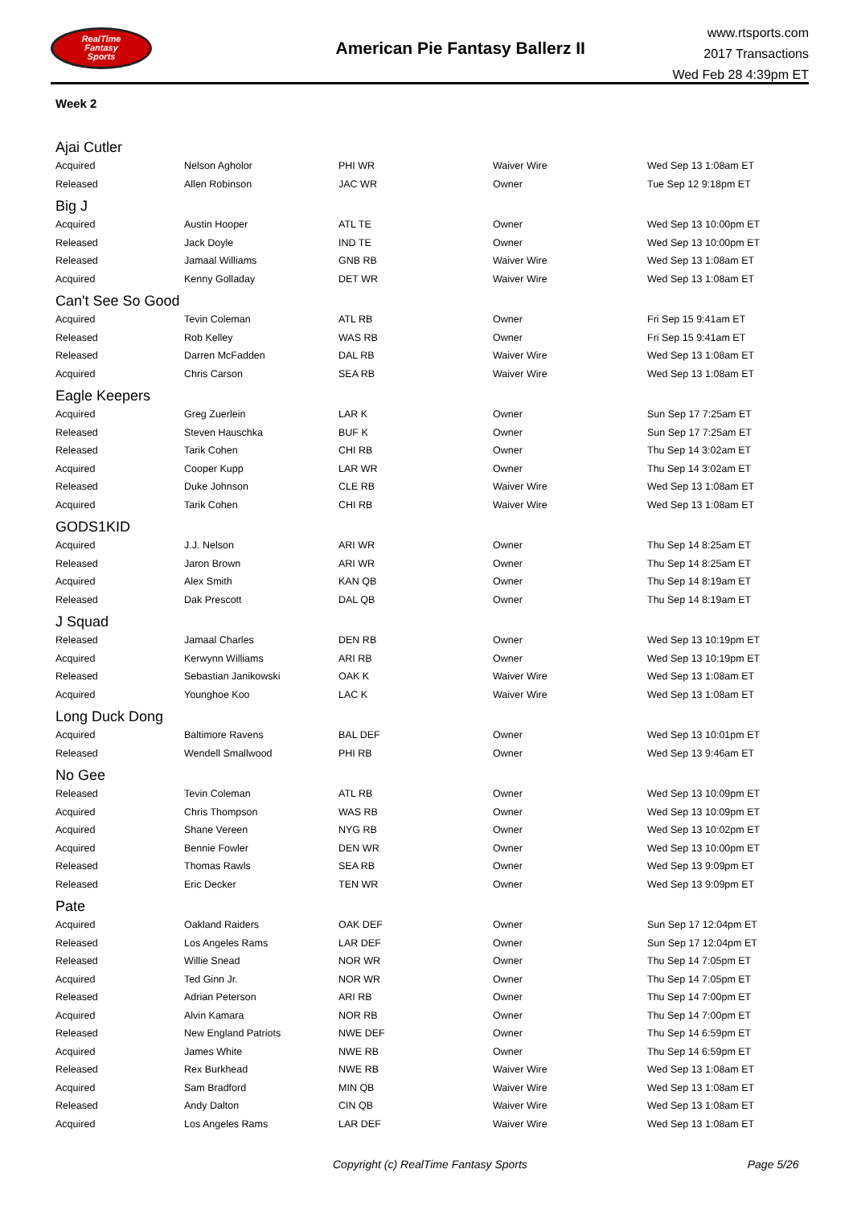RealTime
Fantasy
Sports
American Pie Fantasy Ballerz II
www.rtsports.com
2017 Transactions
Wed Feb 28 4:39pm ET
Week 2
| Ajai Cutler | | | | |
| Acquired | Nelson Agholor | PHI WR | Waiver Wire | Wed Sep 13 1:08am ET |
| Released | Allen Robinson | JAC WR | Owner | Tue Sep 12 9:18pm ET |
| Big J | | | | |
| Acquired | Austin Hooper | ATL TE | Owner | Wed Sep 13 10:00pm ET |
| Released | Jack Doyle | IND TE | Owner | Wed Sep 13 10:00pm ET |
| Released | Jamaal Williams | GNB RB | Waiver Wire | Wed Sep 13 1:08am ET |
| Acquired | Kenny Golladay | DET WR | Waiver Wire | Wed Sep 13 1:08am ET |
| Can't See So Good | | | | |
| Acquired | Tevin Coleman | ATL RB | Owner | Fri Sep 15 9:41am ET |
| Released | Rob Kelley | WAS RB | Owner | Fri Sep 15 9:41am ET |
| Released | Darren McFadden | DAL RB | Waiver Wire | Wed Sep 13 1:08am ET |
| Acquired | Chris Carson | SEA RB | Waiver Wire | Wed Sep 13 1:08am ET |
| Eagle Keepers | | | | |
| Acquired | Greg Zuerlein | LAR K | Owner | Sun Sep 17 7:25am ET |
| Released | Steven Hauschka | BUF K | Owner | Sun Sep 17 7:25am ET |
| Released | Tarik Cohen | CHI RB | Owner | Thu Sep 14 3:02am ET |
| Acquired | Cooper Kupp | LAR WR | Owner | Thu Sep 14 3:02am ET |
| Released | Duke Johnson | CLE RB | Waiver Wire | Wed Sep 13 1:08am ET |
| Acquired | Tarik Cohen | CHI RB | Waiver Wire | Wed Sep 13 1:08am ET |
| GODS1KID | | | | |
| Acquired | J.J. Nelson | ARI WR | Owner | Thu Sep 14 8:25am ET |
| Released | Jaron Brown | ARI WR | Owner | Thu Sep 14 8:25am ET |
| Acquired | Alex Smith | KAN QB | Owner | Thu Sep 14 8:19am ET |
| Released | Dak Prescott | DAL QB | Owner | Thu Sep 14 8:19am ET |
| J Squad | | | | |
| Released | Jamaal Charles | DEN RB | Owner | Wed Sep 13 10:19pm ET |
| Acquired | Kerwynn Williams | ARI RB | Owner | Wed Sep 13 10:19pm ET |
| Released | Sebastian Janikowski | OAK K | Waiver Wire | Wed Sep 13 1:08am ET |
| Acquired | Younghoe Koo | LAC K | Waiver Wire | Wed Sep 13 1:08am ET |
| Long Duck Dong | | | | |
| Acquired | Baltimore Ravens | BAL DEF | Owner | Wed Sep 13 10:01pm ET |
| Released | Wendell Smallwood | PHI RB | Owner | Wed Sep 13 9:46am ET |
| No Gee | | | | |
| Released | Tevin Coleman | ATL RB | Owner | Wed Sep 13 10:09pm ET |
| Acquired | Chris Thompson | WAS RB | Owner | Wed Sep 13 10:09pm ET |
| Acquired | Shane Vereen | NYG RB | Owner | Wed Sep 13 10:02pm ET |
| Acquired | Bennie Fowler | DEN WR | Owner | Wed Sep 13 10:00pm ET |
| Released | Thomas Rawls | SEA RB | Owner | Wed Sep 13 9:09pm ET |
| Released | Eric Decker | TEN WR | Owner | Wed Sep 13 9:09pm ET |
| Pate | | | | |
| Acquired | Oakland Raiders | OAK DEF | Owner | Sun Sep 17 12:04pm ET |
| Released | Los Angeles Rams | LAR DEF | Owner | Sun Sep 17 12:04pm ET |
| Released | Willie Snead | NOR WR | Owner | Thu Sep 14 7:05pm ET |
| Acquired | Ted Ginn Jr. | NOR WR | Owner | Thu Sep 14 7:05pm ET |
| Released | Adrian Peterson | ARI RB | Owner | Thu Sep 14 7:00pm ET |
| Acquired | Alvin Kamara | NOR RB | Owner | Thu Sep 14 7:00pm ET |
| Released | New England Patriots | NWE DEF | Owner | Thu Sep 14 6:59pm ET |
| Acquired | James White | NWE RB | Owner | Thu Sep 14 6:59pm ET |
| Released | Rex Burkhead | NWE RB | Waiver Wire | Wed Sep 13 1:08am ET |
| Acquired | Sam Bradford | MIN QB | Waiver Wire | Wed Sep 13 1:08am ET |
| Released | Andy Dalton | CIN QB | Waiver Wire | Wed Sep 13 1:08am ET |
| Acquired | Los Angeles Rams | LAR DEF | Waiver Wire | Wed Sep 13 1:08am ET |
Copyright (c) RealTime Fantasy Sports Page 5/26